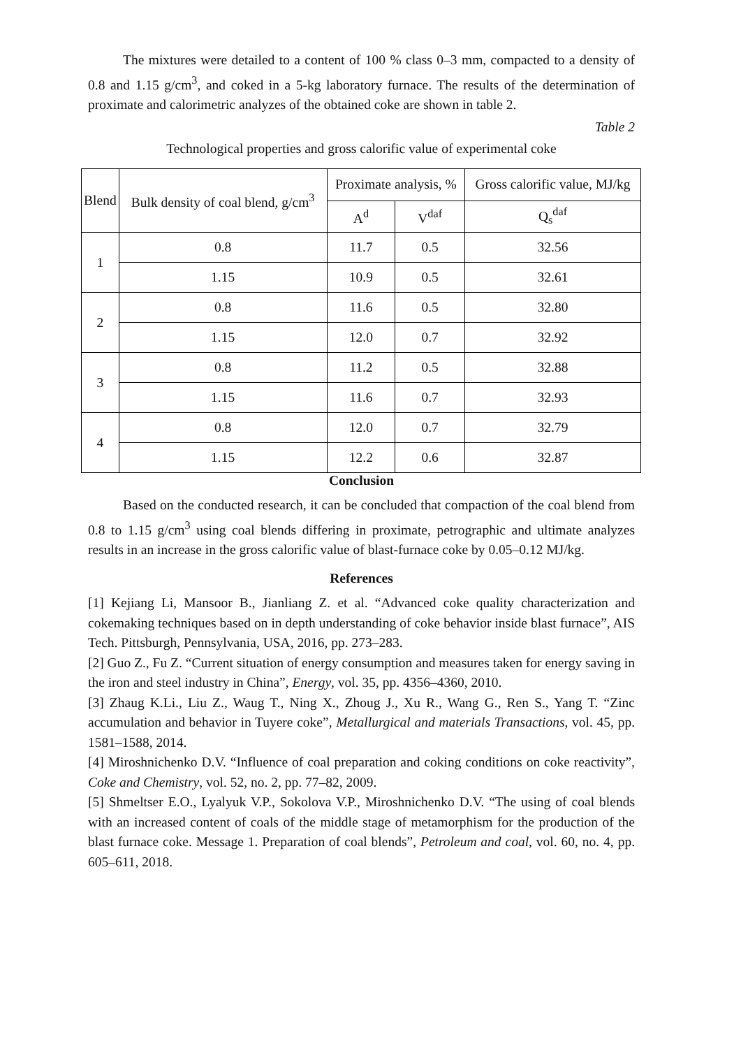The mixtures were detailed to a content of 100 % class 0–3 mm, compacted to a density of 0.8 and 1.15 g/cm<sup>3</sup>, and coked in a 5-kg laboratory furnace. The results of the determination of proximate and calorimetric analyzes of the obtained coke are shown in table 2.
Table 2
Technological properties and gross calorific value of experimental coke
| Blend | Bulk density of coal blend, g/cm<sup>3</sup> | Proximate analysis, % | | Gross calorific value, MJ/kg |
| --- | --- | --- | --- | --- |
| | | A<sup>d</sup> | V<sup>daf</sup> | Q<sub>s</sub><sup>daf</sup> |
| 1 | 0.8 | 11.7 | 0.5 | 32.56 |
| | 1.15 | 10.9 | 0.5 | 32.61 |
| 2 | 0.8 | 11.6 | 0.5 | 32.80 |
| | 1.15 | 12.0 | 0.7 | 32.92 |
| 3 | 0.8 | 11.2 | 0.5 | 32.88 |
| | 1.15 | 11.6 | 0.7 | 32.93 |
| 4 | 0.8 | 12.0 | 0.7 | 32.79 |
| | 1.15 | 12.2 | 0.6 | 32.87 |
Conclusion
Based on the conducted research, it can be concluded that compaction of the coal blend from 0.8 to 1.15 g/cm<sup>3</sup> using coal blends differing in proximate, petrographic and ultimate analyzes results in an increase in the gross calorific value of blast-furnace coke by 0.05–0.12 MJ/kg.
References
[1] Kejiang Li, Mansoor B., Jianliang Z. et al. “Advanced coke quality characterization and cokemaking techniques based on in depth understanding of coke behavior inside blast furnace”, AIS Tech. Pittsburgh, Pennsylvania, USA, 2016, pp. 273–283.
[2] Guo Z., Fu Z. “Current situation of energy consumption and measures taken for energy saving in the iron and steel industry in China”, Energy, vol. 35, pp. 4356–4360, 2010.
[3] Zhaug K.Li., Liu Z., Waug T., Ning X., Zhoug J., Xu R., Wang G., Ren S., Yang T. “Zinc accumulation and behavior in Tuyere coke”, Metallurgical and materials Transactions, vol. 45, pp. 1581–1588, 2014.
[4] Miroshnichenko D.V. “Influence of coal preparation and coking conditions on coke reactivity”, Coke and Chemistry, vol. 52, no. 2, pp. 77–82, 2009.
[5] Shmeltser E.O., Lyalyuk V.P., Sokolova V.P., Miroshnichenko D.V. “The using of coal blends with an increased content of coals of the middle stage of metamorphism for the production of the blast furnace coke. Message 1. Preparation of coal blends”, Petroleum and coal, vol. 60, no. 4, pp. 605–611, 2018.